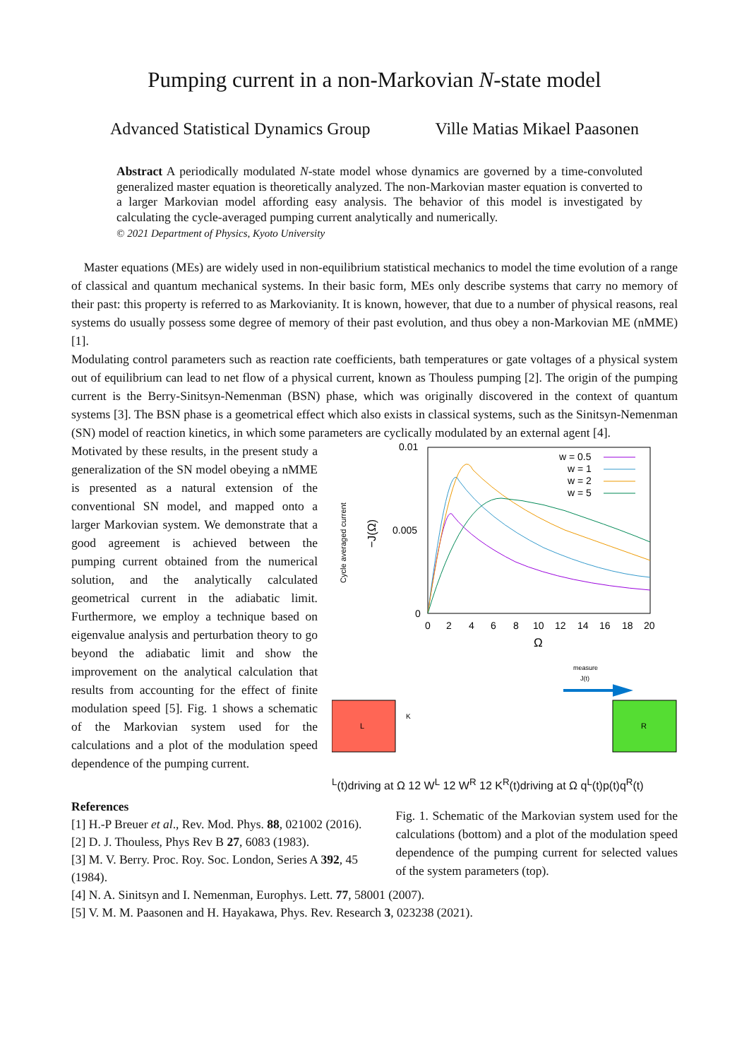Pumping current in a non-Markovian N-state model
Advanced Statistical Dynamics Group Ville Matias Mikael Paasonen
Abstract A periodically modulated N-state model whose dynamics are governed by a time-convoluted generalized master equation is theoretically analyzed. The non-Markovian master equation is converted to a larger Markovian model affording easy analysis. The behavior of this model is investigated by calculating the cycle-averaged pumping current analytically and numerically.
© 2021 Department of Physics, Kyoto University
Master equations (MEs) are widely used in non-equilibrium statistical mechanics to model the time evolution of a range of classical and quantum mechanical systems. In their basic form, MEs only describe systems that carry no memory of their past: this property is referred to as Markovianity. It is known, however, that due to a number of physical reasons, real systems do usually possess some degree of memory of their past evolution, and thus obey a non-Markovian ME (nMME) [1].
Modulating control parameters such as reaction rate coefficients, bath temperatures or gate voltages of a physical system out of equilibrium can lead to net flow of a physical current, known as Thouless pumping [2]. The origin of the pumping current is the Berry-Sinitsyn-Nemenman (BSN) phase, which was originally discovered in the context of quantum systems [3]. The BSN phase is a geometrical effect which also exists in classical systems, such as the Sinitsyn-Nemenman (SN) model of reaction kinetics, in which some parameters are cyclically modulated by an external agent [4].
Motivated by these results, in the present study a generalization of the SN model obeying a nMME is presented as a natural extension of the conventional SN model, and mapped onto a larger Markovian system. We demonstrate that a good agreement is achieved between the pumping current obtained from the numerical solution, and the analytically calculated geometrical current in the adiabatic limit. Furthermore, we employ a technique based on eigenvalue analysis and perturbation theory to go beyond the adiabatic limit and show the improvement on the analytical calculation that results from accounting for the effect of finite modulation speed [5]. Fig. 1 shows a schematic of the Markovian system used for the calculations and a plot of the modulation speed dependence of the pumping current.
0.01
0.005
0
0
2
4
6
8
10
12
14
16
18
20
Ω
Cycle averaged current
−J(Ω)
w = 0.5
w = 1
w = 2
w = 5
measure
J(t)
L
R
KL(t)
driving at Ω
1
2
WL
1
2
WR
1
2
KR(t)
driving at Ω
qL(t)
p(t)
qR(t)
References
[1] H.-P Breuer et al., Rev. Mod. Phys. 88, 021002 (2016).
[2] D. J. Thouless, Phys Rev B 27, 6083 (1983).
[3] M. V. Berry. Proc. Roy. Soc. London, Series A 392, 45 (1984).
Fig. 1. Schematic of the Markovian system used for the calculations (bottom) and a plot of the modulation speed dependence of the pumping current for selected values of the system parameters (top).
[4] N. A. Sinitsyn and I. Nemenman, Europhys. Lett. 77, 58001 (2007).
[5] V. M. M. Paasonen and H. Hayakawa, Phys. Rev. Research 3, 023238 (2021).